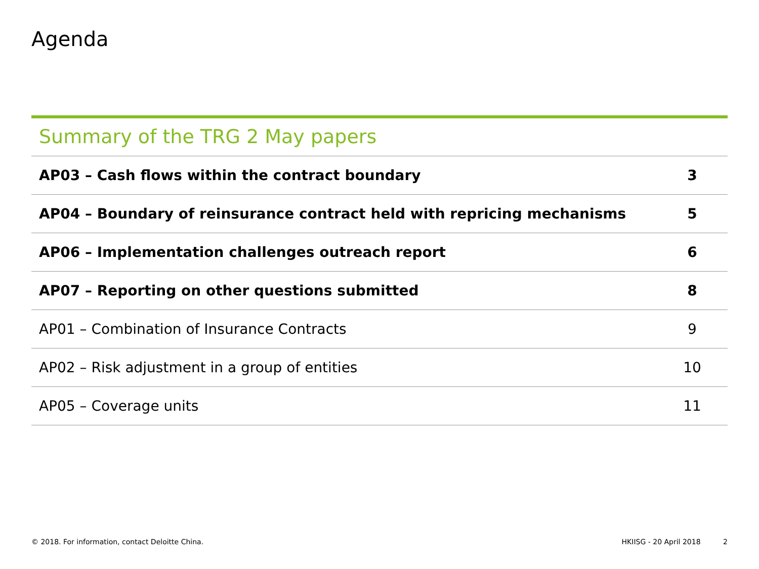Agenda
Summary of the TRG 2 May papers
| AP03 – Cash flows within the contract boundary | 3 |
| AP04 – Boundary of reinsurance contract held with repricing mechanisms | 5 |
| AP06 – Implementation challenges outreach report | 6 |
| AP07 – Reporting on other questions submitted | 8 |
| AP01 – Combination of Insurance Contracts | 9 |
| AP02 – Risk adjustment in a group of entities | 10 |
| AP05 – Coverage units | 11 |
© 2018. For information, contact Deloitte China. HKIISG - 20 April 2018 2